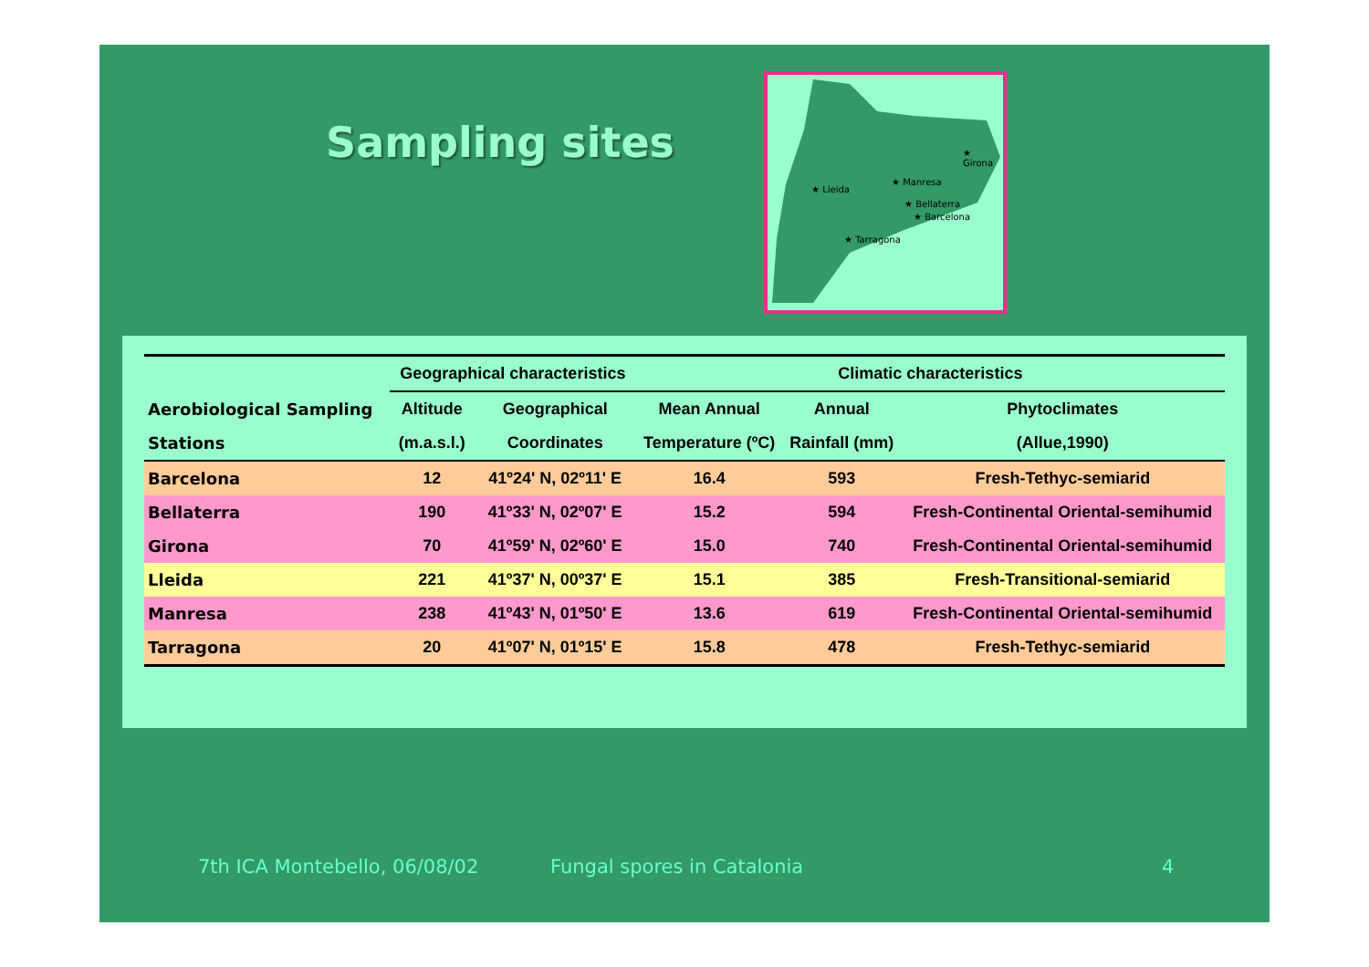Sampling sites
★ Lleida
★ Manresa
★ Girona
★ Bellaterra
★ Barcelona
★ Tarragona
| | Geographical characteristics | | Climatic characteristics | | |
| --- | --- | --- | --- | --- | --- |
| Aerobiological Sampling | Altitude | Geographical | Mean Annual | Annual | Phytoclimates |
| Stations | (m.a.s.l.) | Coordinates | Temperature (ºC) | Rainfall (mm) | (Allue,1990) |
| Barcelona | 12 | 41º24' N, 02º11' E | 16.4 | 593 | Fresh-Tethyc-semiarid |
| Bellaterra | 190 | 41º33' N, 02º07' E | 15.2 | 594 | Fresh-Continental Oriental-semihumid |
| Girona | 70 | 41º59' N, 02º60' E | 15.0 | 740 | Fresh-Continental Oriental-semihumid |
| Lleida | 221 | 41º37' N, 00º37' E | 15.1 | 385 | Fresh-Transitional-semiarid |
| Manresa | 238 | 41º43' N, 01º50' E | 13.6 | 619 | Fresh-Continental Oriental-semihumid |
| Tarragona | 20 | 41º07' N, 01º15' E | 15.8 | 478 | Fresh-Tethyc-semiarid |
7th ICA Montebello, 06/08/02 Fungal spores in Catalonia 4